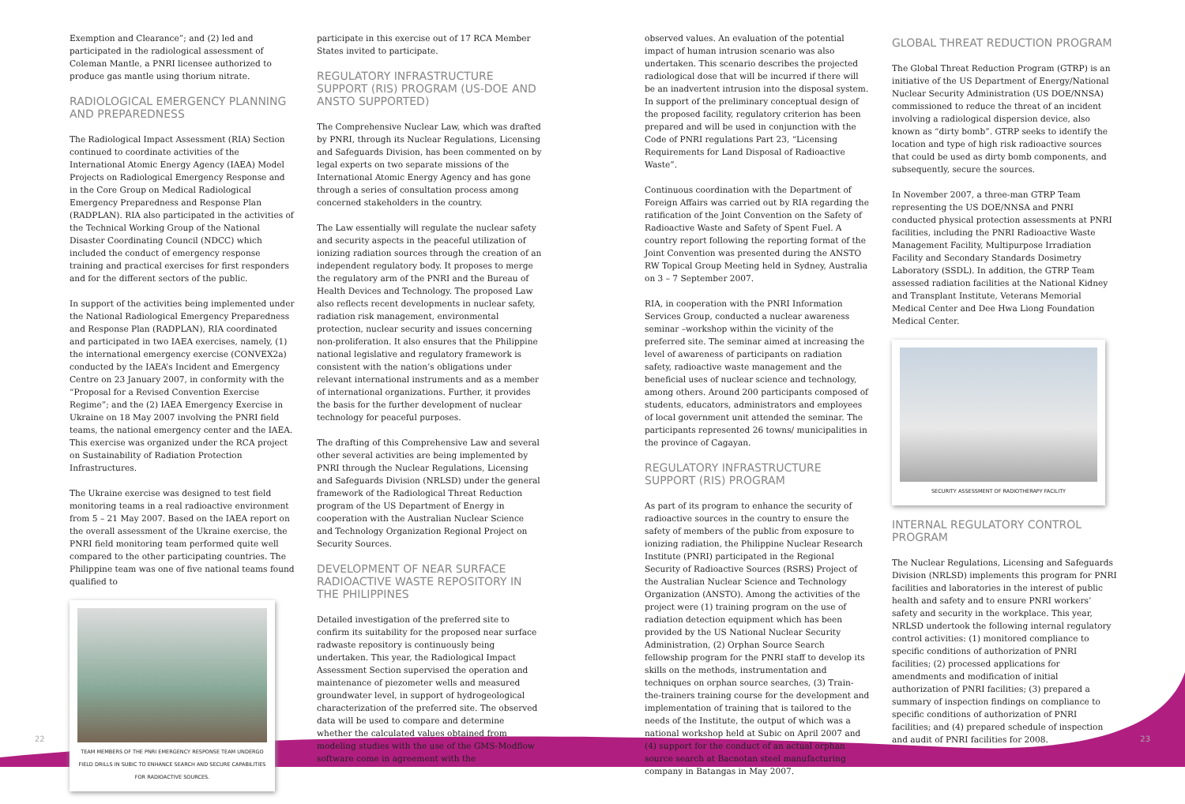Exemption and Clearance”; and (2) led and participated in the radiological assessment of Coleman Mantle, a PNRI licensee authorized to produce gas mantle using thorium nitrate.
RADIOLOGICAL EMERGENCY PLANNING AND PREPAREDNESS
The Radiological Impact Assessment (RIA) Section continued to coordinate activities of the International Atomic Energy Agency (IAEA) Model Projects on Radiological Emergency Response and in the Core Group on Medical Radiological Emergency Preparedness and Response Plan (RADPLAN). RIA also participated in the activities of the Technical Working Group of the National Disaster Coordinating Council (NDCC) which included the conduct of emergency response training and practical exercises for first responders and for the different sectors of the public.
In support of the activities being implemented under the National Radiological Emergency Preparedness and Response Plan (RADPLAN), RIA coordinated and participated in two IAEA exercises, namely, (1) the international emergency exercise (CONVEX2a) conducted by the IAEA’s Incident and Emergency Centre on 23 January 2007, in conformity with the “Proposal for a Revised Convention Exercise Regime”; and the (2) IAEA Emergency Exercise in Ukraine on 18 May 2007 involving the PNRI field teams, the national emergency center and the IAEA. This exercise was organized under the RCA project on Sustainability of Radiation Protection Infrastructures.
The Ukraine exercise was designed to test field monitoring teams in a real radioactive environment from 5 – 21 May 2007. Based on the IAEA report on the overall assessment of the Ukraine exercise, the PNRI field monitoring team performed quite well compared to the other participating countries. The Philippine team was one of five national teams found qualified to
TEAM MEMBERS OF THE PNRI EMERGENCY RESPONSE TEAM UNDERGO FIELD DRILLS IN SUBIC TO ENHANCE SEARCH AND SECURE CAPABILITIES FOR RADIOACTIVE SOURCES.
participate in this exercise out of 17 RCA Member States invited to participate.
REGULATORY INFRASTRUCTURE SUPPORT (RIS) PROGRAM (US-DOE AND ANSTO SUPPORTED)
The Comprehensive Nuclear Law, which was drafted by PNRI, through its Nuclear Regulations, Licensing and Safeguards Division, has been commented on by legal experts on two separate missions of the International Atomic Energy Agency and has gone through a series of consultation process among concerned stakeholders in the country.
The Law essentially will regulate the nuclear safety and security aspects in the peaceful utilization of ionizing radiation sources through the creation of an independent regulatory body. It proposes to merge the regulatory arm of the PNRI and the Bureau of Health Devices and Technology. The proposed Law also reflects recent developments in nuclear safety, radiation risk management, environmental protection, nuclear security and issues concerning non-proliferation. It also ensures that the Philippine national legislative and regulatory framework is consistent with the nation’s obligations under relevant international instruments and as a member of international organizations. Further, it provides the basis for the further development of nuclear technology for peaceful purposes.
The drafting of this Comprehensive Law and several other several activities are being implemented by PNRI through the Nuclear Regulations, Licensing and Safeguards Division (NRLSD) under the general framework of the Radiological Threat Reduction program of the US Department of Energy in cooperation with the Australian Nuclear Science and Technology Organization Regional Project on Security Sources.
DEVELOPMENT OF NEAR SURFACE RADIOACTIVE WASTE REPOSITORY IN THE PHILIPPINES
Detailed investigation of the preferred site to confirm its suitability for the proposed near surface radwaste repository is continuously being undertaken. This year, the Radiological Impact Assessment Section supervised the operation and maintenance of piezometer wells and measured groundwater level, in support of hydrogeological characterization of the preferred site. The observed data will be used to compare and determine whether the calculated values obtained from modeling studies with the use of the GMS-Modflow software come in agreement with the
22
observed values. An evaluation of the potential impact of human intrusion scenario was also undertaken. This scenario describes the projected radiological dose that will be incurred if there will be an inadvertent intrusion into the disposal system. In support of the preliminary conceptual design of the proposed facility, regulatory criterion has been prepared and will be used in conjunction with the Code of PNRI regulations Part 23, “Licensing Requirements for Land Disposal of Radioactive Waste”.
Continuous coordination with the Department of Foreign Affairs was carried out by RIA regarding the ratification of the Joint Convention on the Safety of Radioactive Waste and Safety of Spent Fuel. A country report following the reporting format of the Joint Convention was presented during the ANSTO RW Topical Group Meeting held in Sydney, Australia on 3 – 7 September 2007.
RIA, in cooperation with the PNRI Information Services Group, conducted a nuclear awareness seminar –workshop within the vicinity of the preferred site. The seminar aimed at increasing the level of awareness of participants on radiation safety, radioactive waste management and the beneficial uses of nuclear science and technology, among others. Around 200 participants composed of students, educators, administrators and employees of local government unit attended the seminar. The participants represented 26 towns/ municipalities in the province of Cagayan.
REGULATORY INFRASTRUCTURE SUPPORT (RIS) PROGRAM
As part of its program to enhance the security of radioactive sources in the country to ensure the safety of members of the public from exposure to ionizing radiation, the Philippine Nuclear Research Institute (PNRI) participated in the Regional Security of Radioactive Sources (RSRS) Project of the Australian Nuclear Science and Technology Organization (ANSTO). Among the activities of the project were (1) training program on the use of radiation detection equipment which has been provided by the US National Nuclear Security Administration, (2) Orphan Source Search fellowship program for the PNRI staff to develop its skills on the methods, instrumentation and techniques on orphan source searches, (3) Train-the-trainers training course for the development and implementation of training that is tailored to the needs of the Institute, the output of which was a national workshop held at Subic on April 2007 and (4) support for the conduct of an actual orphan source search at Bacnotan steel manufacturing company in Batangas in May 2007.
GLOBAL THREAT REDUCTION PROGRAM
The Global Threat Reduction Program (GTRP) is an initiative of the US Department of Energy/National Nuclear Security Administration (US DOE/NNSA) commissioned to reduce the threat of an incident involving a radiological dispersion device, also known as “dirty bomb”. GTRP seeks to identify the location and type of high risk radioactive sources that could be used as dirty bomb components, and subsequently, secure the sources.
In November 2007, a three-man GTRP Team representing the US DOE/NNSA and PNRI conducted physical protection assessments at PNRI facilities, including the PNRI Radioactive Waste Management Facility, Multipurpose Irradiation Facility and Secondary Standards Dosimetry Laboratory (SSDL). In addition, the GTRP Team assessed radiation facilities at the National Kidney and Transplant Institute, Veterans Memorial Medical Center and Dee Hwa Liong Foundation Medical Center.
SECURITY ASSESSMENT OF RADIOTHERAPY FACILITY
INTERNAL REGULATORY CONTROL PROGRAM
The Nuclear Regulations, Licensing and Safeguards Division (NRLSD) implements this program for PNRI facilities and laboratories in the interest of public health and safety and to ensure PNRI workers’ safety and security in the workplace. This year, NRLSD undertook the following internal regulatory control activities: (1) monitored compliance to specific conditions of authorization of PNRI facilities; (2) processed applications for amendments and modification of initial authorization of PNRI facilities; (3) prepared a summary of inspection findings on compliance to specific conditions of authorization of PNRI facilities; and (4) prepared schedule of inspection and audit of PNRI facilities for 2008.
23